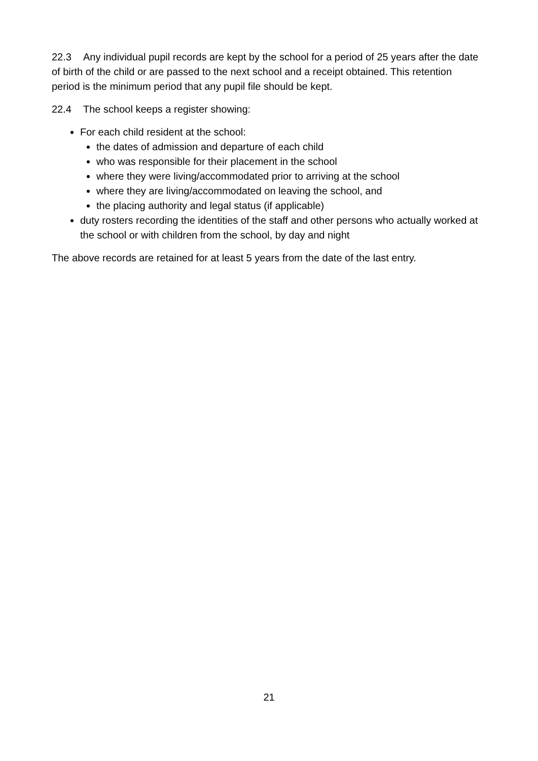22.3 Any individual pupil records are kept by the school for a period of 25 years after the date of birth of the child or are passed to the next school and a receipt obtained. This retention period is the minimum period that any pupil file should be kept.
22.4 The school keeps a register showing:
For each child resident at the school:
the dates of admission and departure of each child
who was responsible for their placement in the school
where they were living/accommodated prior to arriving at the school
where they are living/accommodated on leaving the school, and
the placing authority and legal status (if applicable)
duty rosters recording the identities of the staff and other persons who actually worked at the school or with children from the school, by day and night
The above records are retained for at least 5 years from the date of the last entry.
21